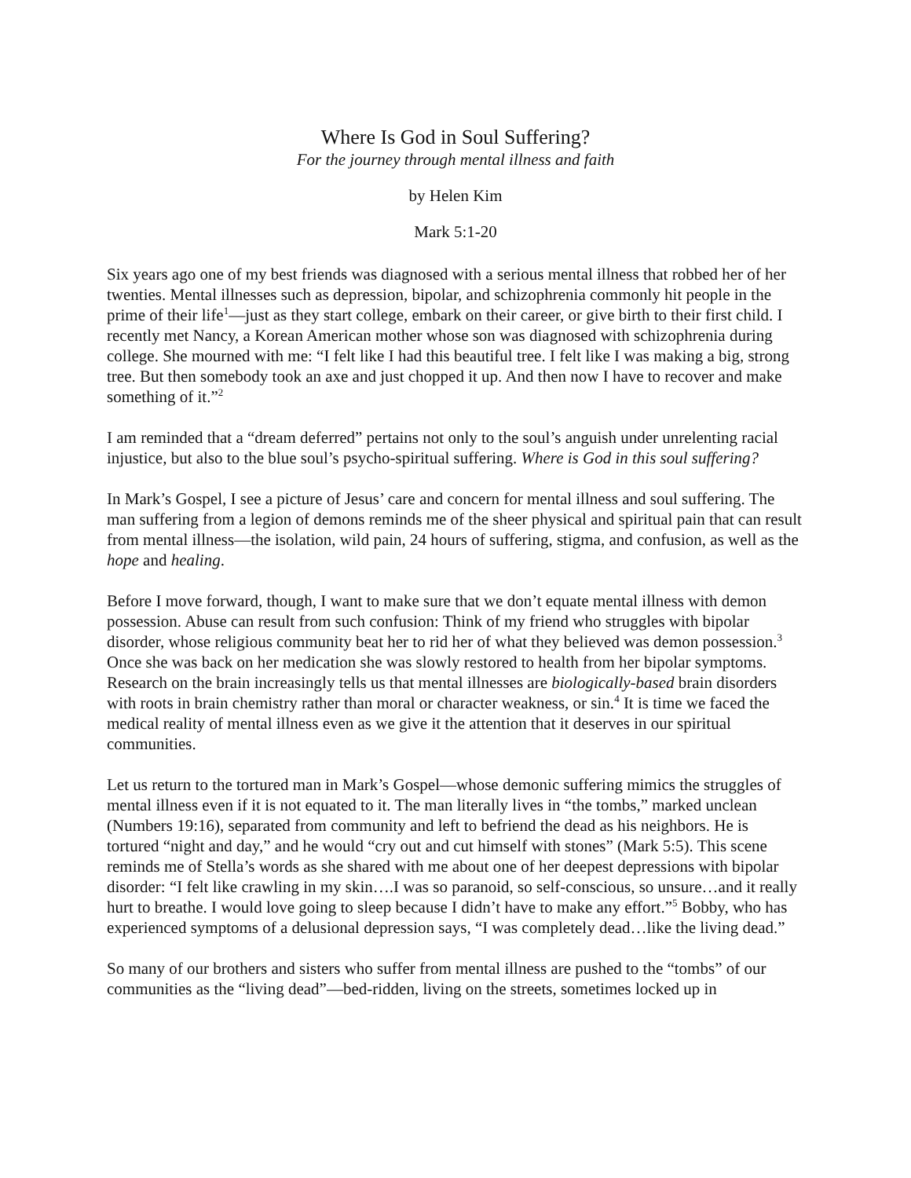Where Is God in Soul Suffering?
For the journey through mental illness and faith
by Helen Kim
Mark 5:1-20
Six years ago one of my best friends was diagnosed with a serious mental illness that robbed her of her twenties. Mental illnesses such as depression, bipolar, and schizophrenia commonly hit people in the prime of their life<sup>1</sup>—just as they start college, embark on their career, or give birth to their first child. I recently met Nancy, a Korean American mother whose son was diagnosed with schizophrenia during college. She mourned with me: “I felt like I had this beautiful tree. I felt like I was making a big, strong tree. But then somebody took an axe and just chopped it up. And then now I have to recover and make something of it.”<sup>2</sup>
I am reminded that a “dream deferred” pertains not only to the soul’s anguish under unrelenting racial injustice, but also to the blue soul’s psycho-spiritual suffering. Where is God in this soul suffering?
In Mark’s Gospel, I see a picture of Jesus’ care and concern for mental illness and soul suffering. The man suffering from a legion of demons reminds me of the sheer physical and spiritual pain that can result from mental illness—the isolation, wild pain, 24 hours of suffering, stigma, and confusion, as well as the hope and healing.
Before I move forward, though, I want to make sure that we don’t equate mental illness with demon possession. Abuse can result from such confusion: Think of my friend who struggles with bipolar disorder, whose religious community beat her to rid her of what they believed was demon possession.<sup>3</sup> Once she was back on her medication she was slowly restored to health from her bipolar symptoms. Research on the brain increasingly tells us that mental illnesses are biologically-based brain disorders with roots in brain chemistry rather than moral or character weakness, or sin.<sup>4</sup> It is time we faced the medical reality of mental illness even as we give it the attention that it deserves in our spiritual communities.
Let us return to the tortured man in Mark’s Gospel—whose demonic suffering mimics the struggles of mental illness even if it is not equated to it. The man literally lives in “the tombs,” marked unclean (Numbers 19:16), separated from community and left to befriend the dead as his neighbors. He is tortured “night and day,” and he would “cry out and cut himself with stones” (Mark 5:5). This scene reminds me of Stella’s words as she shared with me about one of her deepest depressions with bipolar disorder: “I felt like crawling in my skin….I was so paranoid, so self-conscious, so unsure…and it really hurt to breathe. I would love going to sleep because I didn’t have to make any effort.”<sup>5</sup> Bobby, who has experienced symptoms of a delusional depression says, “I was completely dead…like the living dead.”
So many of our brothers and sisters who suffer from mental illness are pushed to the “tombs” of our communities as the “living dead”—bed-ridden, living on the streets, sometimes locked up in